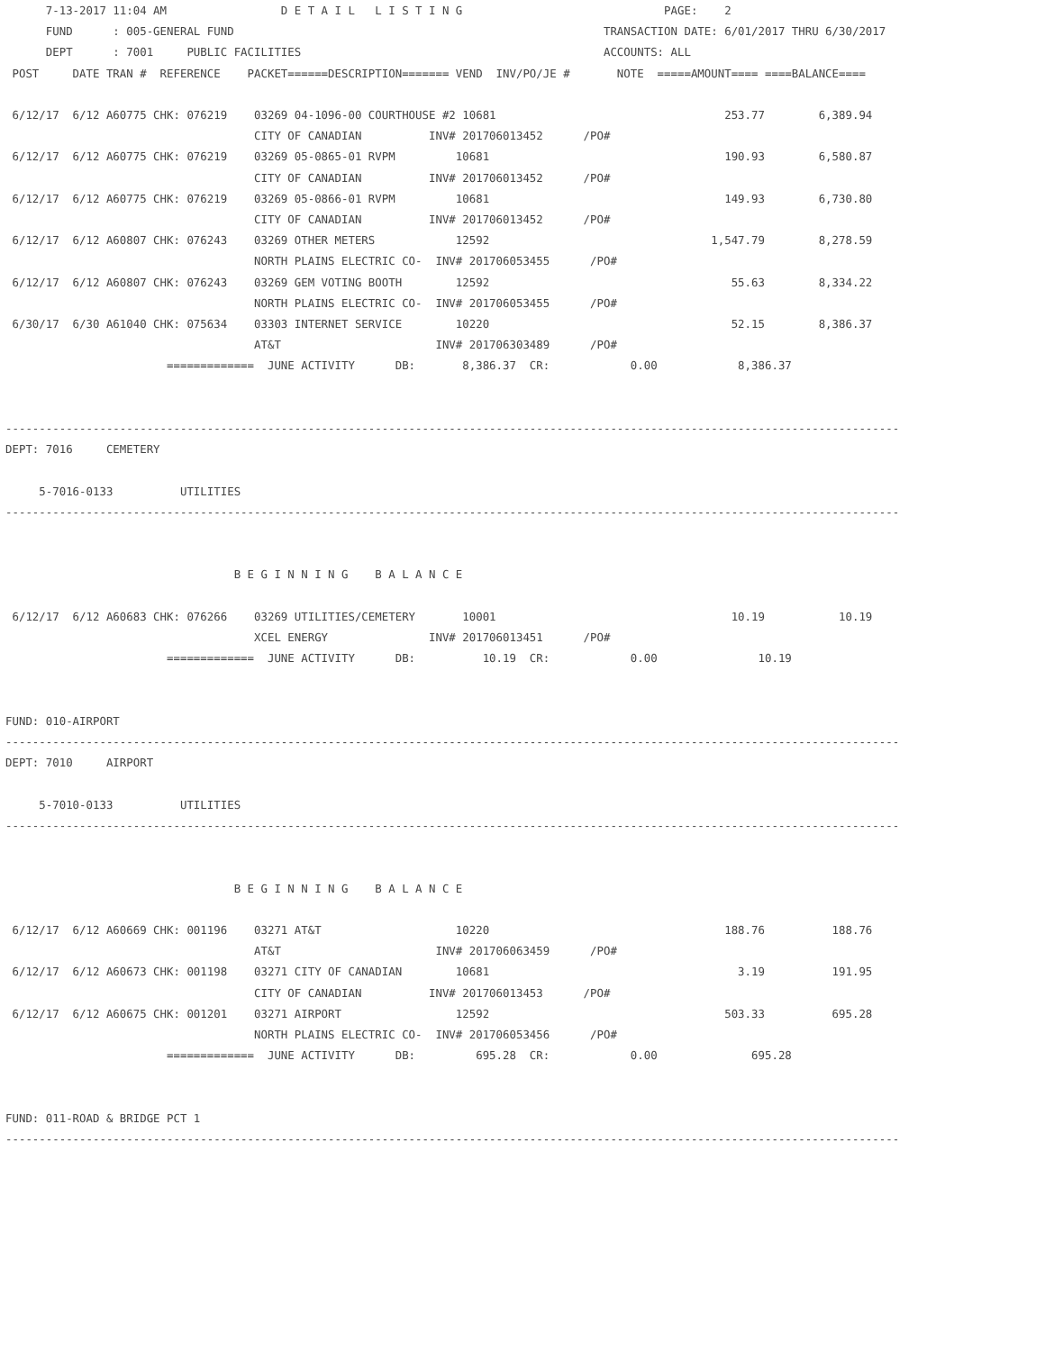7-13-2017 11:04 AM                 D E T A I L   L I S T I N G                              PAGE:    2
      FUND      : 005-GENERAL FUND                                                       TRANSACTION DATE: 6/01/2017 THRU 6/30/2017
      DEPT      : 7001     PUBLIC FACILITIES                                             ACCOUNTS: ALL
 POST     DATE TRAN #  REFERENCE    PACKET======DESCRIPTION======= VEND  INV/PO/JE #       NOTE  =====AMOUNT==== ====BALANCE====

 6/12/17  6/12 A60775 CHK: 076219    03269 04-1096-00 COURTHOUSE #2 10681                                  253.77        6,389.94
                                     CITY OF CANADIAN          INV# 201706013452      /PO#
 6/12/17  6/12 A60775 CHK: 076219    03269 05-0865-01 RVPM         10681                                   190.93        6,580.87
                                     CITY OF CANADIAN          INV# 201706013452      /PO#
 6/12/17  6/12 A60775 CHK: 076219    03269 05-0866-01 RVPM         10681                                   149.93        6,730.80
                                     CITY OF CANADIAN          INV# 201706013452      /PO#
 6/12/17  6/12 A60807 CHK: 076243    03269 OTHER METERS            12592                                 1,547.79        8,278.59
                                     NORTH PLAINS ELECTRIC CO-  INV# 201706053455      /PO#
 6/12/17  6/12 A60807 CHK: 076243    03269 GEM VOTING BOOTH        12592                                    55.63        8,334.22
                                     NORTH PLAINS ELECTRIC CO-  INV# 201706053455      /PO#
 6/30/17  6/30 A61040 CHK: 075634    03303 INTERNET SERVICE        10220                                    52.15        8,386.37
                                     AT&T                       INV# 201706303489      /PO#
                        =============  JUNE ACTIVITY      DB:       8,386.37  CR:            0.00            8,386.37


-------------------------------------------------------------------------------------------------------------------------------------
DEPT: 7016     CEMETERY

     5-7016-0133          UTILITIES
-------------------------------------------------------------------------------------------------------------------------------------


                                  B E G I N N I N G    B A L A N C E

 6/12/17  6/12 A60683 CHK: 076266    03269 UTILITIES/CEMETERY       10001                                   10.19           10.19
                                     XCEL ENERGY               INV# 201706013451      /PO#
                        =============  JUNE ACTIVITY      DB:          10.19  CR:            0.00               10.19


FUND: 010-AIRPORT
-------------------------------------------------------------------------------------------------------------------------------------
DEPT: 7010     AIRPORT

     5-7010-0133          UTILITIES
-------------------------------------------------------------------------------------------------------------------------------------


                                  B E G I N N I N G    B A L A N C E

 6/12/17  6/12 A60669 CHK: 001196    03271 AT&T                    10220                                   188.76          188.76
                                     AT&T                       INV# 201706063459      /PO#
 6/12/17  6/12 A60673 CHK: 001198    03271 CITY OF CANADIAN        10681                                     3.19          191.95
                                     CITY OF CANADIAN          INV# 201706013453      /PO#
 6/12/17  6/12 A60675 CHK: 001201    03271 AIRPORT                 12592                                   503.33          695.28
                                     NORTH PLAINS ELECTRIC CO-  INV# 201706053456      /PO#
                        =============  JUNE ACTIVITY      DB:         695.28  CR:            0.00              695.28


FUND: 011-ROAD & BRIDGE PCT 1
-------------------------------------------------------------------------------------------------------------------------------------